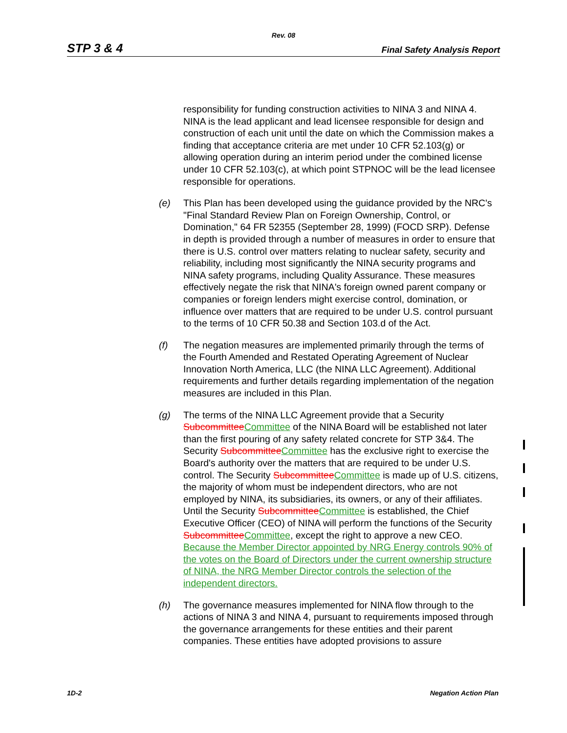Rev. 08
STP 3 & 4 Final Safety Analysis Report
responsibility for funding construction activities to NINA 3 and NINA 4. NINA is the lead applicant and lead licensee responsible for design and construction of each unit until the date on which the Commission makes a finding that acceptance criteria are met under 10 CFR 52.103(g) or allowing operation during an interim period under the combined license under 10 CFR 52.103(c), at which point STPNOC will be the lead licensee responsible for operations.
(e) This Plan has been developed using the guidance provided by the NRC's "Final Standard Review Plan on Foreign Ownership, Control, or Domination," 64 FR 52355 (September 28, 1999) (FOCD SRP). Defense in depth is provided through a number of measures in order to ensure that there is U.S. control over matters relating to nuclear safety, security and reliability, including most significantly the NINA security programs and NINA safety programs, including Quality Assurance. These measures effectively negate the risk that NINA's foreign owned parent company or companies or foreign lenders might exercise control, domination, or influence over matters that are required to be under U.S. control pursuant to the terms of 10 CFR 50.38 and Section 103.d of the Act.
(f) The negation measures are implemented primarily through the terms of the Fourth Amended and Restated Operating Agreement of Nuclear Innovation North America, LLC (the NINA LLC Agreement). Additional requirements and further details regarding implementation of the negation measures are included in this Plan.
(g) The terms of the NINA LLC Agreement provide that a Security Subcommittee Committee of the NINA Board will be established not later than the first pouring of any safety related concrete for STP 3&4. The Security Subcommittee Committee has the exclusive right to exercise the Board's authority over the matters that are required to be under U.S. control. The Security Subcommittee Committee is made up of U.S. citizens, the majority of whom must be independent directors, who are not employed by NINA, its subsidiaries, its owners, or any of their affiliates. Until the Security Subcommittee Committee is established, the Chief Executive Officer (CEO) of NINA will perform the functions of the Security Subcommittee Committee, except the right to approve a new CEO. Because the Member Director appointed by NRG Energy controls 90% of the votes on the Board of Directors under the current ownership structure of NINA, the NRG Member Director controls the selection of the independent directors.
(h) The governance measures implemented for NINA flow through to the actions of NINA 3 and NINA 4, pursuant to requirements imposed through the governance arrangements for these entities and their parent companies. These entities have adopted provisions to assure
1D-2 Negation Action Plan